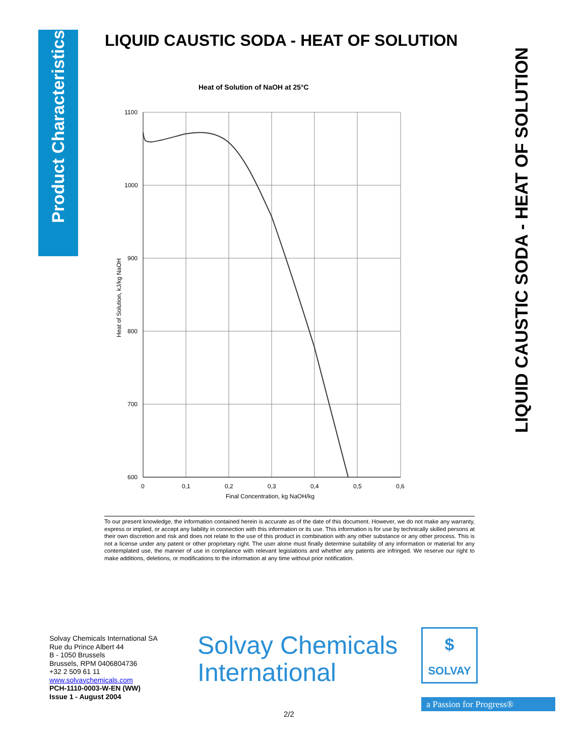Product Characteristics
LIQUID CAUSTIC SODA - HEAT OF SOLUTION
LIQUID CAUSTIC SODA - HEAT OF SOLUTION
Heat of Solution of NaOH at 25°C
1100
1000
900
800
700
600
0
0,1
0,2
0,3
0,4
0,5
0,6
Final Concentration, kg NaOH/kg
Heat of Solution, kJ/kg NaOH
To our present knowledge, the information contained herein is accurate as of the date of this document. However, we do not make any warranty, express or implied, or accept any liability in connection with this information or its use. This information is for use by technically skilled persons at their own discretion and risk and does not relate to the use of this product in combination with any other substance or any other process. This is not a license under any patent or other proprietary right. The user alone must finally determine suitability of any information or material for any contemplated use, the manner of use in compliance with relevant legislations and whether any patents are infringed. We reserve our right to make additions, deletions, or modifications to the information at any time without prior notification.
Solvay Chemicals International SA
Rue du Prince Albert 44
B - 1050 Brussels
Brussels, RPM 0406804736
+32 2 509 61 11
www.solvaychemicals.com
PCH-1110-0003-W-EN (WW)
Issue 1 - August 2004
Solvay Chemicals
International
$
SOLVAY
a Passion for Progress®
2/2